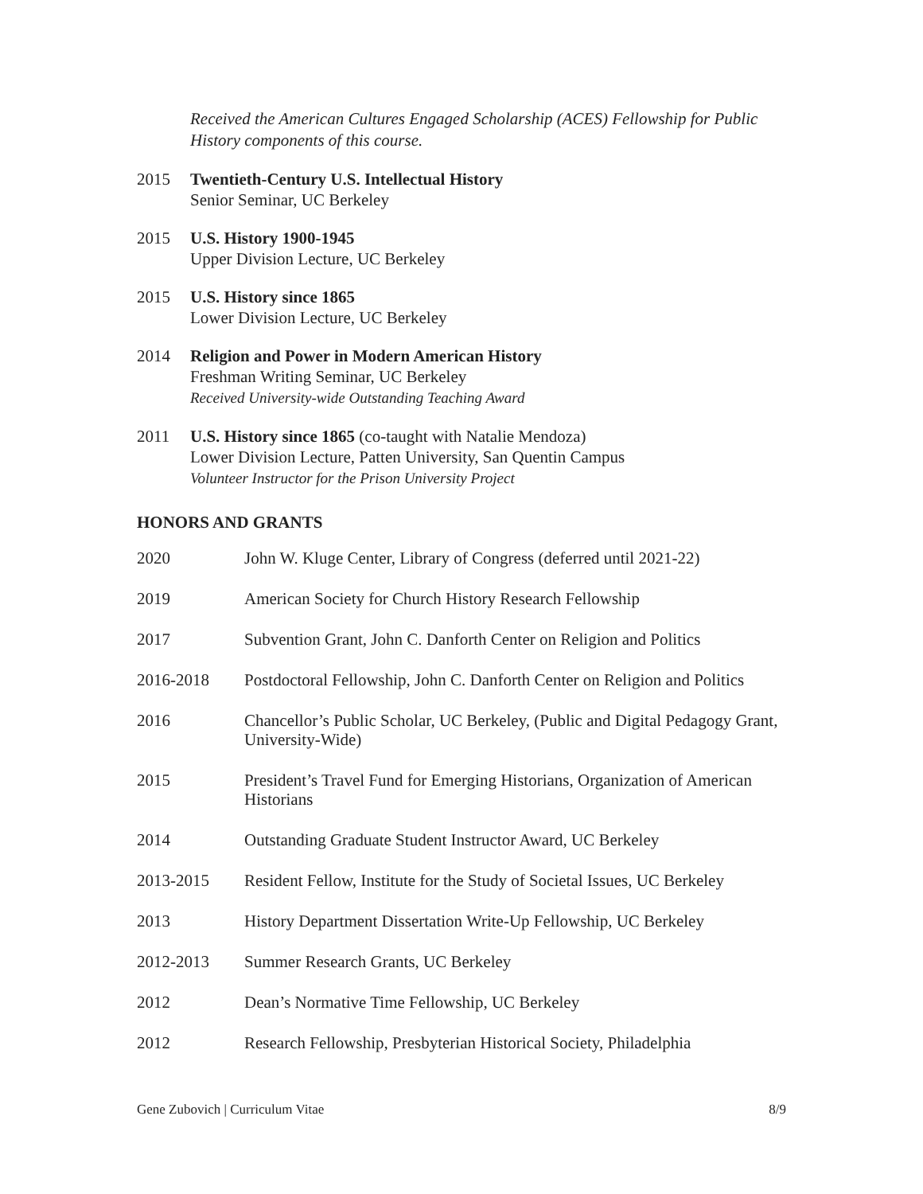Received the American Cultures Engaged Scholarship (ACES) Fellowship for Public History components of this course.
2015 Twentieth-Century U.S. Intellectual History
Senior Seminar, UC Berkeley
2015 U.S. History 1900-1945
Upper Division Lecture, UC Berkeley
2015 U.S. History since 1865
Lower Division Lecture, UC Berkeley
2014 Religion and Power in Modern American History
Freshman Writing Seminar, UC Berkeley
Received University-wide Outstanding Teaching Award
2011 U.S. History since 1865 (co-taught with Natalie Mendoza)
Lower Division Lecture, Patten University, San Quentin Campus
Volunteer Instructor for the Prison University Project
HONORS AND GRANTS
2020 John W. Kluge Center, Library of Congress (deferred until 2021-22)
2019 American Society for Church History Research Fellowship
2017 Subvention Grant, John C. Danforth Center on Religion and Politics
2016-2018 Postdoctoral Fellowship, John C. Danforth Center on Religion and Politics
2016 Chancellor’s Public Scholar, UC Berkeley, (Public and Digital Pedagogy Grant, University-Wide)
2015 President’s Travel Fund for Emerging Historians, Organization of American Historians
2014 Outstanding Graduate Student Instructor Award, UC Berkeley
2013-2015 Resident Fellow, Institute for the Study of Societal Issues, UC Berkeley
2013 History Department Dissertation Write-Up Fellowship, UC Berkeley
2012-2013 Summer Research Grants, UC Berkeley
2012 Dean’s Normative Time Fellowship, UC Berkeley
2012 Research Fellowship, Presbyterian Historical Society, Philadelphia
Gene Zubovich | Curriculum Vitae 8/9